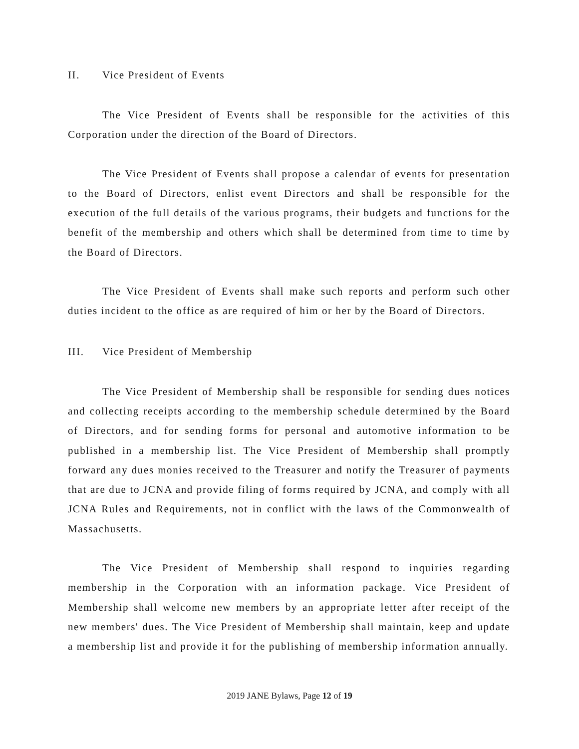II. Vice President of Events
The Vice President of Events shall be responsible for the activities of this Corporation under the direction of the Board of Directors.
The Vice President of Events shall propose a calendar of events for presentation to the Board of Directors, enlist event Directors and shall be responsible for the execution of the full details of the various programs, their budgets and functions for the benefit of the membership and others which shall be determined from time to time by the Board of Directors.
The Vice President of Events shall make such reports and perform such other duties incident to the office as are required of him or her by the Board of Directors.
III. Vice President of Membership
The Vice President of Membership shall be responsible for sending dues notices and collecting receipts according to the membership schedule determined by the Board of Directors, and for sending forms for personal and automotive information to be published in a membership list. The Vice President of Membership shall promptly forward any dues monies received to the Treasurer and notify the Treasurer of payments that are due to JCNA and provide filing of forms required by JCNA, and comply with all JCNA Rules and Requirements, not in conflict with the laws of the Commonwealth of Massachusetts.
The Vice President of Membership shall respond to inquiries regarding membership in the Corporation with an information package. Vice President of Membership shall welcome new members by an appropriate letter after receipt of the new members' dues. The Vice President of Membership shall maintain, keep and update a membership list and provide it for the publishing of membership information annually.
2019 JANE Bylaws, Page 12 of 19